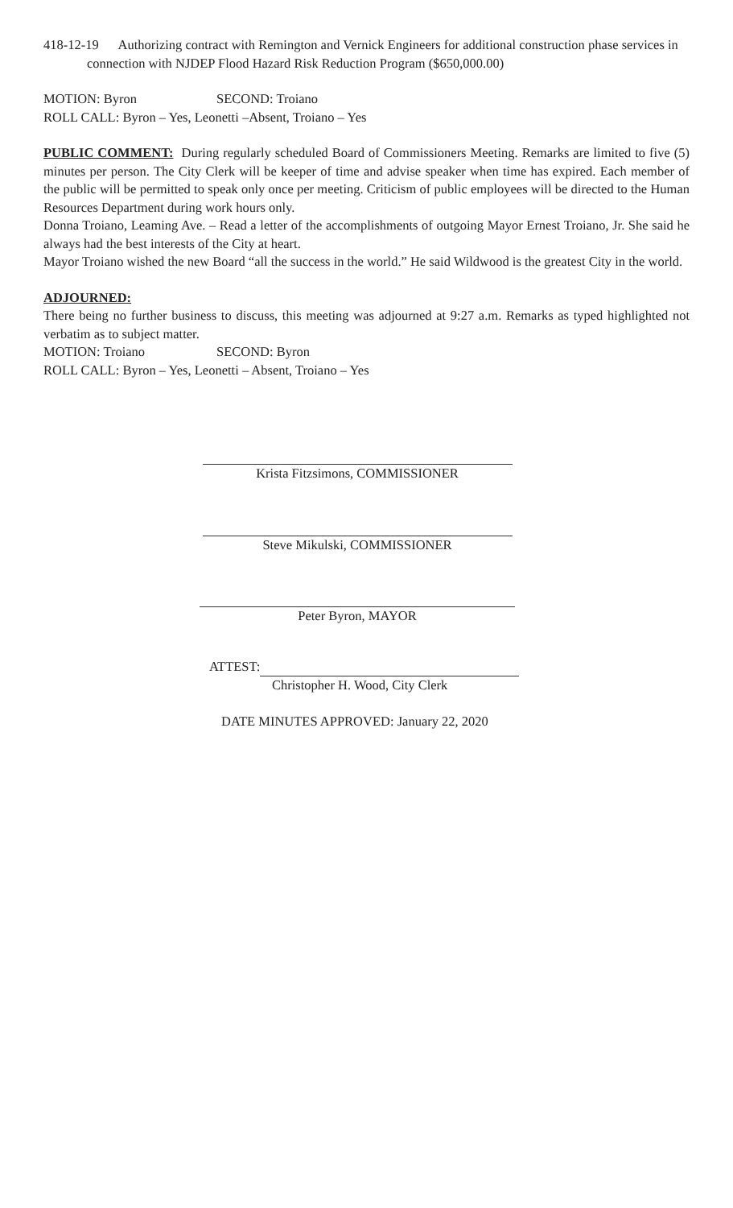418-12-19 Authorizing contract with Remington and Vernick Engineers for additional construction phase services in connection with NJDEP Flood Hazard Risk Reduction Program ($650,000.00)
MOTION: Byron SECOND: Troiano
ROLL CALL: Byron – Yes, Leonetti –Absent, Troiano – Yes
PUBLIC COMMENT: During regularly scheduled Board of Commissioners Meeting. Remarks are limited to five (5) minutes per person. The City Clerk will be keeper of time and advise speaker when time has expired. Each member of the public will be permitted to speak only once per meeting. Criticism of public employees will be directed to the Human Resources Department during work hours only.
Donna Troiano, Leaming Ave. – Read a letter of the accomplishments of outgoing Mayor Ernest Troiano, Jr. She said he always had the best interests of the City at heart.
Mayor Troiano wished the new Board “all the success in the world.” He said Wildwood is the greatest City in the world.
ADJOURNED:
There being no further business to discuss, this meeting was adjourned at 9:27 a.m. Remarks as typed highlighted not verbatim as to subject matter.
MOTION: Troiano SECOND: Byron
ROLL CALL: Byron – Yes, Leonetti – Absent, Troiano – Yes
Krista Fitzsimons, COMMISSIONER
Steve Mikulski, COMMISSIONER
Peter Byron, MAYOR
ATTEST:
Christopher H. Wood, City Clerk
DATE MINUTES APPROVED: January 22, 2020